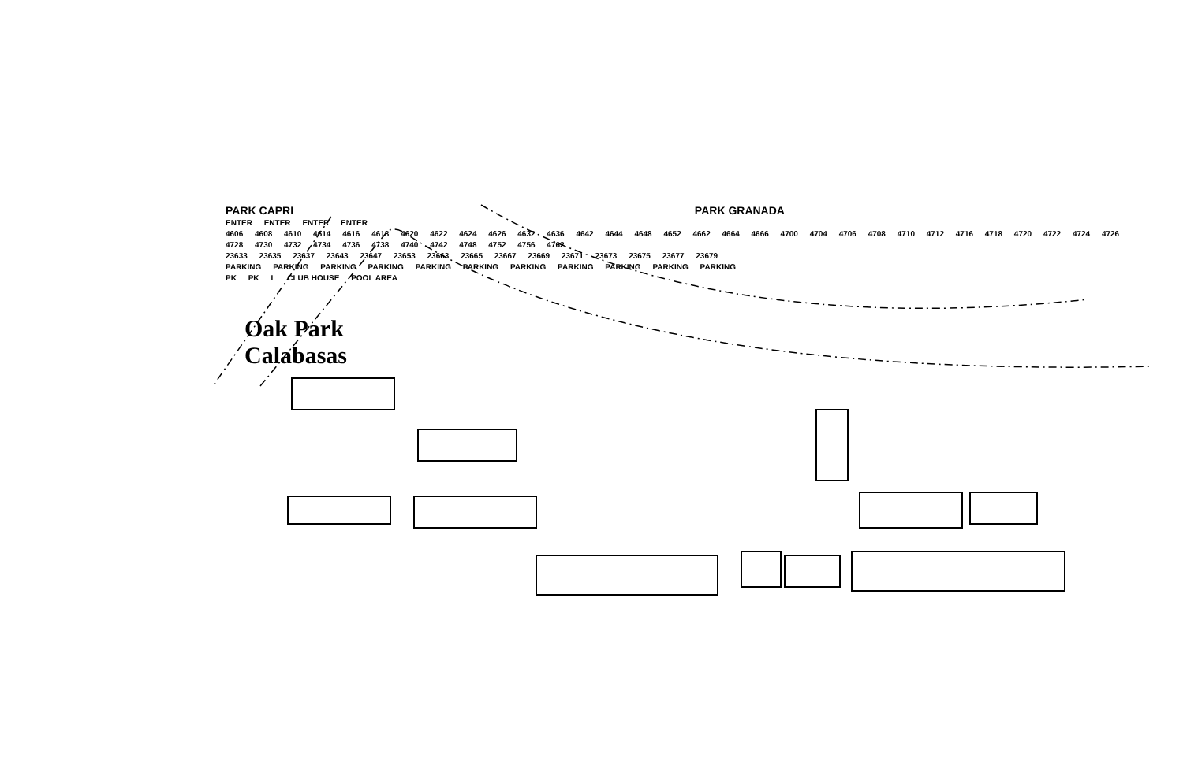PARK CAPRI PARK GRANADA
ENTER ENTER ENTER ENTER
4606 4608 4610 4614 4616 4618 4620 4622 4624 4626 4632 4636 4642 4644 4648 4652 4662 4664 4666 4700 4704 4706 4708 4710 4712 4716 4718 4720 4722 4724 4726 4728 4730 4732 4734 4736 4738 4740 4742 4748 4752 4756 4762
23633 23635 23637 23643 23647 23653 23663 23665 23667 23669 23671 23673 23675 23677 23679
PARKING PARKING PARKING PARKING PARKING PARKING PARKING PARKING PARKING PARKING PARKING
PK PK L CLUB HOUSE POOL AREA
Oak Park
Calabasas